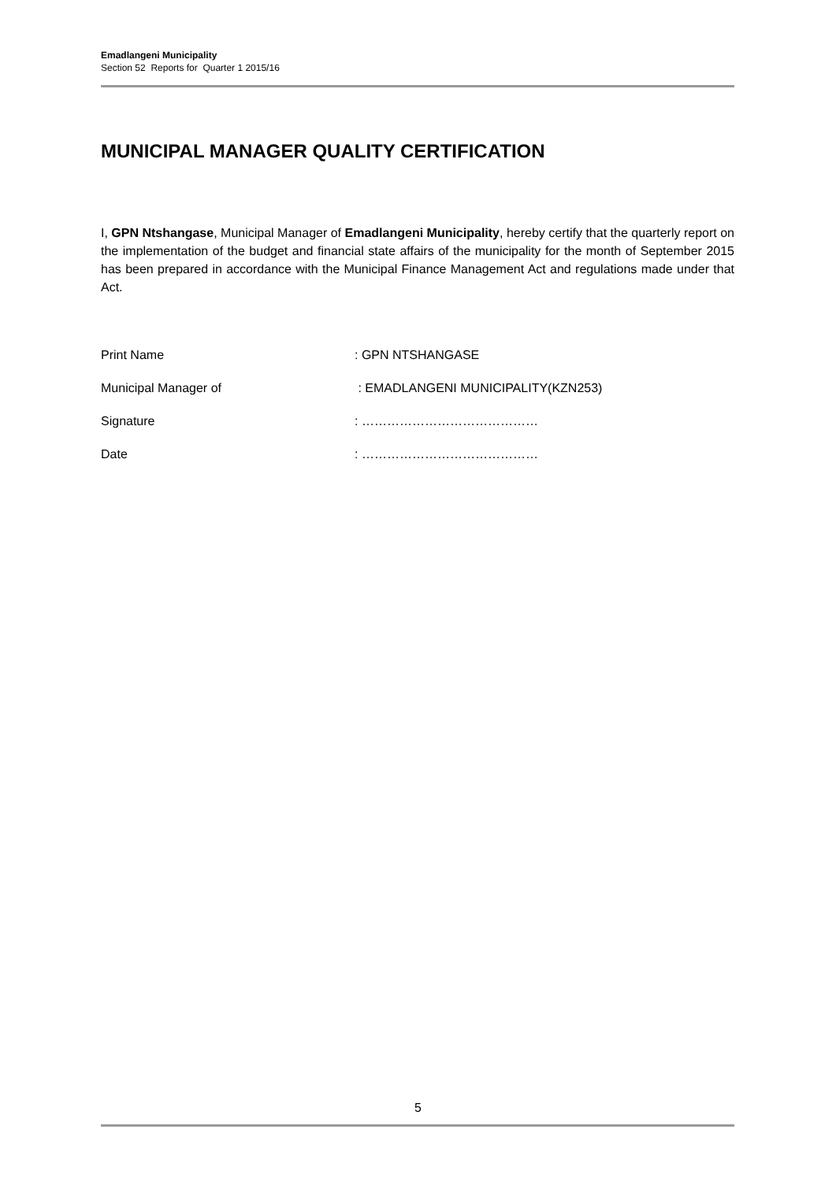Emadlangeni Municipality
Section 52 Reports for Quarter 1 2015/16
MUNICIPAL MANAGER QUALITY CERTIFICATION
I, GPN Ntshangase, Municipal Manager of Emadlangeni Municipality, hereby certify that the quarterly report on the implementation of the budget and financial state affairs of the municipality for the month of September 2015 has been prepared in accordance with the Municipal Finance Management Act and regulations made under that Act.
Print Name: GPN NTSHANGASE
Municipal Manager of : EMADLANGENI MUNICIPALITY(KZN253)
Signature: ……………………………………
Date: ……………………………………
5